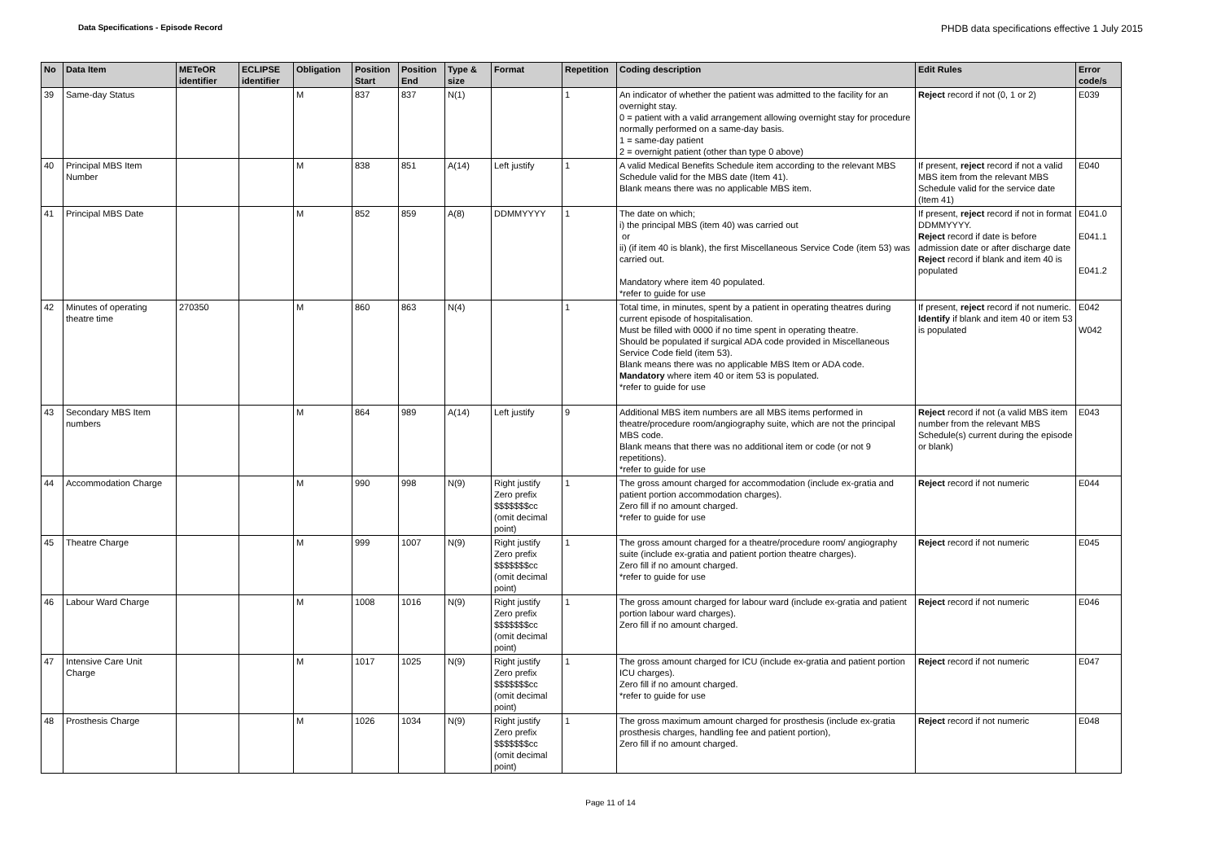Data Specifications - Episode Record PHDB data specifications effective 1 July 2015
| No | Data Item | METeOR identifier | ECLIPSE identifier | Obligation | Position Start | Position End | Type & size | Format | Repetition | Coding description | Edit Rules | Error code/s |
| --- | --- | --- | --- | --- | --- | --- | --- | --- | --- | --- | --- | --- |
| 39 | Same-day Status | | | M | 837 | 837 | N(1) | | 1 | An indicator of whether the patient was admitted to the facility for an overnight stay. 0 = patient with a valid arrangement allowing overnight stay for procedure normally performed on a same-day basis. 1 = same-day patient 2 = overnight patient (other than type 0 above) | Reject record if not (0, 1 or 2) | E039 |
| 40 | Principal MBS Item Number | | | M | 838 | 851 | A(14) | Left justify | 1 | A valid Medical Benefits Schedule item according to the relevant MBS Schedule valid for the MBS date (Item 41). Blank means there was no applicable MBS item. | If present, reject record if not a valid MBS item from the relevant MBS Schedule valid for the service date (Item 41) | E040 |
| 41 | Principal MBS Date | | | M | 852 | 859 | A(8) | DDMMYYYY | 1 | The date on which; i) the principal MBS (item 40) was carried out or ii) (if item 40 is blank), the first Miscellaneous Service Code (item 53) was carried out. Mandatory where item 40 populated. *refer to guide for use | If present, reject record if not in format DDMMYYYY. Reject record if date is before admission date or after discharge date Reject record if blank and item 40 is populated | E041.0 E041.1 E041.2 |
| 42 | Minutes of operating theatre time | 270350 | | M | 860 | 863 | N(4) | | 1 | Total time, in minutes, spent by a patient in operating theatres during current episode of hospitalisation. Must be filled with 0000 if no time spent in operating theatre. Should be populated if surgical ADA code provided in Miscellaneous Service Code field (item 53). Blank means there was no applicable MBS Item or ADA code. Mandatory where item 40 or item 53 is populated. *refer to guide for use | If present, reject record if not numeric. Identify if blank and item 40 or item 53 is populated | E042 W042 |
| 43 | Secondary MBS Item numbers | | | M | 864 | 989 | A(14) | Left justify | 9 | Additional MBS item numbers are all MBS items performed in theatre/procedure room/angiography suite, which are not the principal MBS code. Blank means that there was no additional item or code (or not 9 repetitions). *refer to guide for use | Reject record if not (a valid MBS item number from the relevant MBS Schedule(s) current during the episode or blank) | E043 |
| 44 | Accommodation Charge | | | M | 990 | 998 | N(9) | Right justify Zero prefix $$$$$$$cc (omit decimal point) | 1 | The gross amount charged for accommodation (include ex-gratia and patient portion accommodation charges). Zero fill if no amount charged. *refer to guide for use | Reject record if not numeric | E044 |
| 45 | Theatre Charge | | | M | 999 | 1007 | N(9) | Right justify Zero prefix $$$$$$$cc (omit decimal point) | 1 | The gross amount charged for a theatre/procedure room/ angiography suite (include ex-gratia and patient portion theatre charges). Zero fill if no amount charged. *refer to guide for use | Reject record if not numeric | E045 |
| 46 | Labour Ward Charge | | | M | 1008 | 1016 | N(9) | Right justify Zero prefix $$$$$$$cc (omit decimal point) | 1 | The gross amount charged for labour ward (include ex-gratia and patient portion labour ward charges). Zero fill if no amount charged. | Reject record if not numeric | E046 |
| 47 | Intensive Care Unit Charge | | | M | 1017 | 1025 | N(9) | Right justify Zero prefix $$$$$$$cc (omit decimal point) | 1 | The gross amount charged for ICU (include ex-gratia and patient portion ICU charges). Zero fill if no amount charged. *refer to guide for use | Reject record if not numeric | E047 |
| 48 | Prosthesis Charge | | | M | 1026 | 1034 | N(9) | Right justify Zero prefix $$$$$$$cc (omit decimal point) | 1 | The gross maximum amount charged for prosthesis (include ex-gratia prosthesis charges, handling fee and patient portion), Zero fill if no amount charged. | Reject record if not numeric | E048 |
Page 11 of 14